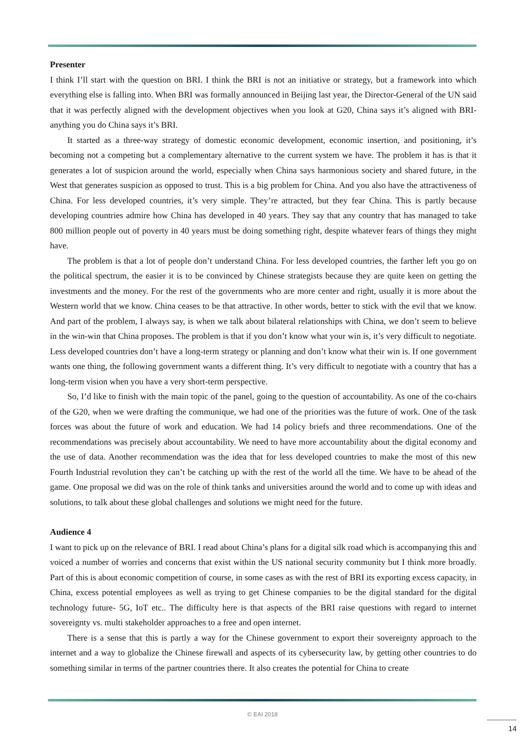Presenter
I think I’ll start with the question on BRI. I think the BRI is not an initiative or strategy, but a framework into which everything else is falling into. When BRI was formally announced in Beijing last year, the Director-General of the UN said that it was perfectly aligned with the development objectives when you look at G20, China says it’s aligned with BRI- anything you do China says it’s BRI.
It started as a three-way strategy of domestic economic development, economic insertion, and positioning, it’s becoming not a competing but a complementary alternative to the current system we have. The problem it has is that it generates a lot of suspicion around the world, especially when China says harmonious society and shared future, in the West that generates suspicion as opposed to trust. This is a big problem for China. And you also have the attractiveness of China. For less developed countries, it’s very simple. They’re attracted, but they fear China. This is partly because developing countries admire how China has developed in 40 years. They say that any country that has managed to take 800 million people out of poverty in 40 years must be doing something right, despite whatever fears of things they might have.
The problem is that a lot of people don’t understand China. For less developed countries, the farther left you go on the political spectrum, the easier it is to be convinced by Chinese strategists because they are quite keen on getting the investments and the money. For the rest of the governments who are more center and right, usually it is more about the Western world that we know. China ceases to be that attractive. In other words, better to stick with the evil that we know. And part of the problem, I always say, is when we talk about bilateral relationships with China, we don’t seem to believe in the win-win that China proposes. The problem is that if you don’t know what your win is, it’s very difficult to negotiate. Less developed countries don’t have a long-term strategy or planning and don’t know what their win is. If one government wants one thing, the following government wants a different thing. It’s very difficult to negotiate with a country that has a long-term vision when you have a very short-term perspective.
So, I’d like to finish with the main topic of the panel, going to the question of accountability. As one of the co-chairs of the G20, when we were drafting the communique, we had one of the priorities was the future of work. One of the task forces was about the future of work and education. We had 14 policy briefs and three recommendations. One of the recommendations was precisely about accountability. We need to have more accountability about the digital economy and the use of data. Another recommendation was the idea that for less developed countries to make the most of this new Fourth Industrial revolution they can’t be catching up with the rest of the world all the time. We have to be ahead of the game. One proposal we did was on the role of think tanks and universities around the world and to come up with ideas and solutions, to talk about these global challenges and solutions we might need for the future.
Audience 4
I want to pick up on the relevance of BRI. I read about China’s plans for a digital silk road which is accompanying this and voiced a number of worries and concerns that exist within the US national security community but I think more broadly. Part of this is about economic competition of course, in some cases as with the rest of BRI its exporting excess capacity, in China, excess potential employees as well as trying to get Chinese companies to be the digital standard for the digital technology future- 5G, IoT etc.. The difficulty here is that aspects of the BRI raise questions with regard to internet sovereignty vs. multi stakeholder approaches to a free and open internet.
There is a sense that this is partly a way for the Chinese government to export their sovereignty approach to the internet and a way to globalize the Chinese firewall and aspects of its cybersecurity law, by getting other countries to do something similar in terms of the partner countries there. It also creates the potential for China to create
© EAI 2018
14